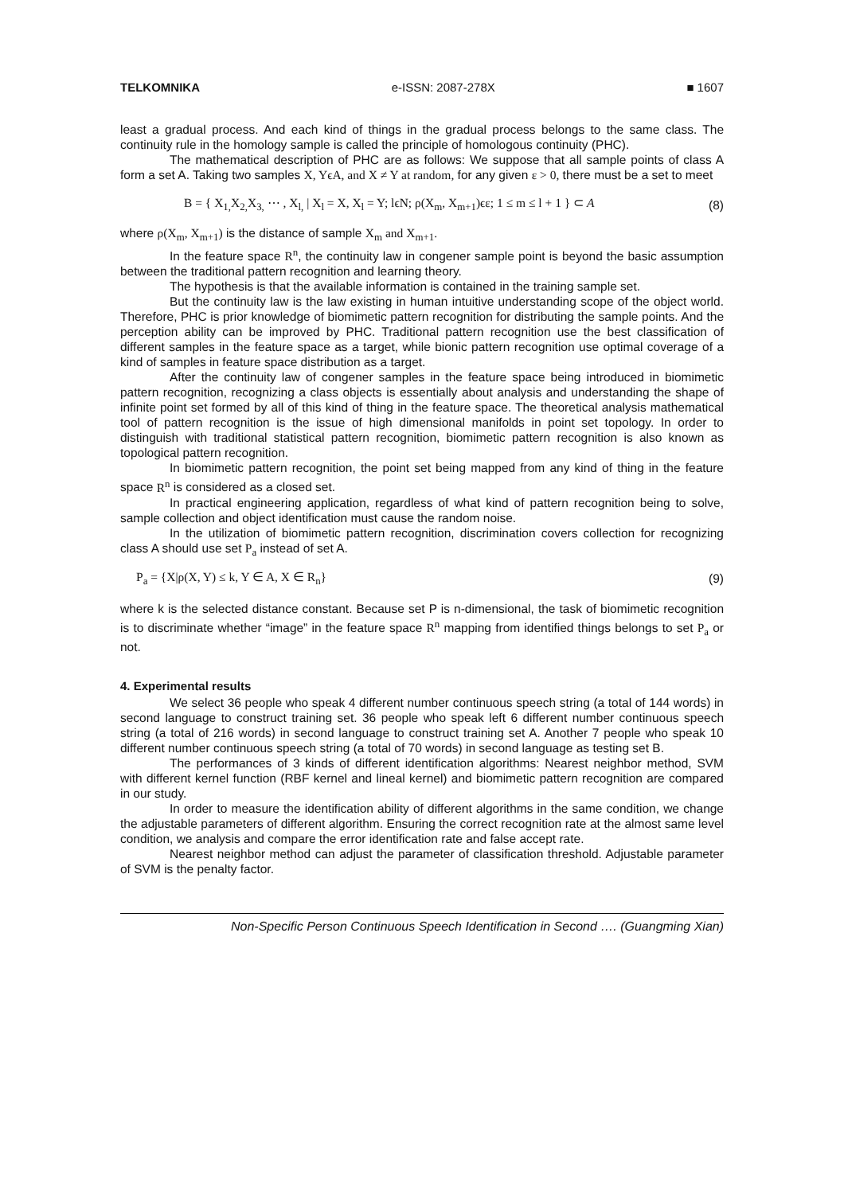TELKOMNIKA e-ISSN: 2087-278X ■ 1607
least a gradual process. And each kind of things in the gradual process belongs to the same class. The continuity rule in the homology sample is called the principle of homologous continuity (PHC).
The mathematical description of PHC are as follows: We suppose that all sample points of class A form a set A. Taking two samples X, YϵA, and X ≠ Y at random, for any given ε > 0, there must be a set to meet
B = { X<sub>1,</sub>X<sub>2,</sub>X<sub>3,</sub> ⋯ , X<sub>l,</sub> | X<sub>l</sub> = X, X<sub>l</sub> = Y; lϵN; ρ(X<sub>m</sub>, X<sub>m+1</sub>)ϵε; 1 ≤ m ≤ l + 1 } ⊂ A (8)
where ρ(X<sub>m</sub>, X<sub>m+1</sub>) is the distance of sample X<sub>m</sub> and X<sub>m+1</sub>.
In the feature space R<sup>n</sup>, the continuity law in congener sample point is beyond the basic assumption between the traditional pattern recognition and learning theory.
The hypothesis is that the available information is contained in the training sample set.
But the continuity law is the law existing in human intuitive understanding scope of the object world. Therefore, PHC is prior knowledge of biomimetic pattern recognition for distributing the sample points. And the perception ability can be improved by PHC. Traditional pattern recognition use the best classification of different samples in the feature space as a target, while bionic pattern recognition use optimal coverage of a kind of samples in feature space distribution as a target.
After the continuity law of congener samples in the feature space being introduced in biomimetic pattern recognition, recognizing a class objects is essentially about analysis and understanding the shape of infinite point set formed by all of this kind of thing in the feature space. The theoretical analysis mathematical tool of pattern recognition is the issue of high dimensional manifolds in point set topology. In order to distinguish with traditional statistical pattern recognition, biomimetic pattern recognition is also known as topological pattern recognition.
In biomimetic pattern recognition, the point set being mapped from any kind of thing in the feature space R<sup>n</sup> is considered as a closed set.
In practical engineering application, regardless of what kind of pattern recognition being to solve, sample collection and object identification must cause the random noise.
In the utilization of biomimetic pattern recognition, discrimination covers collection for recognizing class A should use set P<sub>a</sub> instead of set A.
P<sub>a</sub> = {X|ρ(X, Y) ≤ k, Y ∈ A, X ∈ R<sub>n</sub>} (9)
where k is the selected distance constant. Because set P is n-dimensional, the task of biomimetic recognition is to discriminate whether “image” in the feature space R<sup>n</sup> mapping from identified things belongs to set P<sub>a</sub> or not.
4. Experimental results
We select 36 people who speak 4 different number continuous speech string (a total of 144 words) in second language to construct training set. 36 people who speak left 6 different number continuous speech string (a total of 216 words) in second language to construct training set A. Another 7 people who speak 10 different number continuous speech string (a total of 70 words) in second language as testing set B.
The performances of 3 kinds of different identification algorithms: Nearest neighbor method, SVM with different kernel function (RBF kernel and lineal kernel) and biomimetic pattern recognition are compared in our study.
In order to measure the identification ability of different algorithms in the same condition, we change the adjustable parameters of different algorithm. Ensuring the correct recognition rate at the almost same level condition, we analysis and compare the error identification rate and false accept rate.
Nearest neighbor method can adjust the parameter of classification threshold. Adjustable parameter of SVM is the penalty factor.
Non-Specific Person Continuous Speech Identification in Second …. (Guangming Xian)